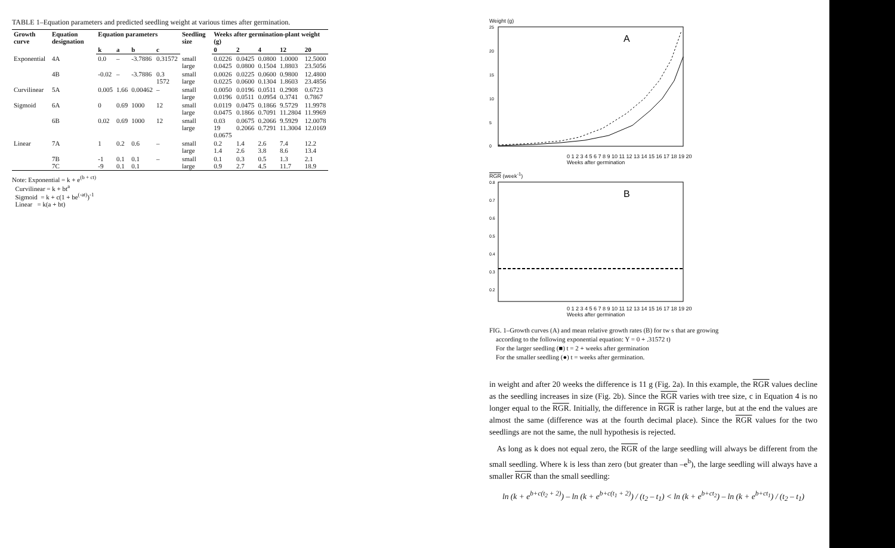TABLE 1–Equation parameters and predicted seedling weight at various times after germination.
| Growth curve | Equation designation | Equation parameters | | | | Seedling size | Weeks after germination-plant weight (g) | | | | |
| --- | --- | --- | --- | --- | --- | --- | --- | --- | --- | --- | --- |
| | | k | a | b | c | | 0 | 2 | 4 | 12 | 20 |
| Exponential | 4A | 0.0 | – | -3.7886 | 0.31572 | small large | 0.0226 0.0425 | 0.0425 0.0800 | 0.0800 0.1504 | 1.0000 1.8803 | 12.5000 23.5056 |
| | 4B | -0.02 | – | -3.7886 | 0.3 1572 | small large | 0.0026 0.0225 | 0.0225 0.0600 | 0.0600 0.1304 | 0.9800 1.8603 | 12.4800 23.4856 |
| Curvilinear | 5A | 0.005 | 1.66 | 0.00462 | – | small large | 0.0050 0.0196 | 0.0196 0.0511 | 0.0511 0.0954 | 0.2908 0.3741 | 0.6723 0.7867 |
| Sigmoid | 6A | 0 | 0.69 | 1000 | 12 | small large | 0.0119 0.0475 | 0.0475 0.1866 | 0.1866 0.7091 | 9.5729 11.2804 | 11.9978 11.9969 |
| | 6B | 0.02 | 0.69 | 1000 | 12 | small large | 0.03 19 0.0675 | 0.0675 0.2066 | 0.2066 0.7291 | 9.5929 11.3004 | 12.0078 12.0169 |
| Linear | 7A | 1 | 0.2 | 0.6 | – | small large | 0.2 1.4 | 1.4 2.6 | 2.6 3.8 | 7.4 8.6 | 12.2 13.4 |
| | 7B 7C | -1 -9 | 0.1 0.1 | 0.1 0.1 | – | small large | 0.1 0.9 | 0.3 2.7 | 0.5 4.5 | 1.3 11.7 | 2.1 18.9 |
Note: Exponential = k + e<sup>(b + ct)</sup>
Curvilinear = k + bt<sup>a</sup>
Sigmoid = k + c(1 + be<sup>(-at)</sup>)<sup>-1</sup>
Linear = k(a + bt)
Weight (g)
A
25
20
15
10
5
0
0 1 2 3 4 5 6 7 8 9 10 11 12 13 14 15 16 17 18 19 20
Weeks after germination
RGR (week<sup>-1</sup>)
B
0.8
0.7
0.6
0.5
0.4
0.3
0.2
0 1 2 3 4 5 6 7 8 9 10 11 12 13 14 15 16 17 18 19 20
Weeks after germination
FIG. 1–Growth curves (A) and mean relative growth rates (B) for tw s that are growing
according to the following exponential equation: Y = 0 + .31572 t)
For the larger seedling (■) t = 2 + weeks after germination
For the smaller seedling (●) t = weeks after germination.
in weight and after 20 weeks the difference is 11 g (Fig. 2a). In this example, the RGR values decline as the seedling increases in size (Fig. 2b). Since the RGR varies with tree size, c in Equation 4 is no longer equal to the RGR. Initially, the difference in RGR is rather large, but at the end the values are almost the same (difference was at the fourth decimal place). Since the RGR values for the two seedlings are not the same, the null hypothesis is rejected.
As long as k does not equal zero, the RGR of the large seedling will always be different from the small seedling. Where k is less than zero (but greater than –e<sup>b</sup>), the large seedling will always have a smaller RGR than the small seedling:
ln (k + e<sup>b+c(t<sub>2</sub> + 2)</sup>) – ln (k + e<sup>b+c(t<sub>1</sub> + 2)</sup>) / (t<sub>2</sub> – t<sub>1</sub>) < ln (k + e<sup>b+ct<sub>2</sub></sup>) – ln (k + e<sup>b+ct<sub>1</sub></sup>) / (t<sub>2</sub> – t<sub>1</sub>)